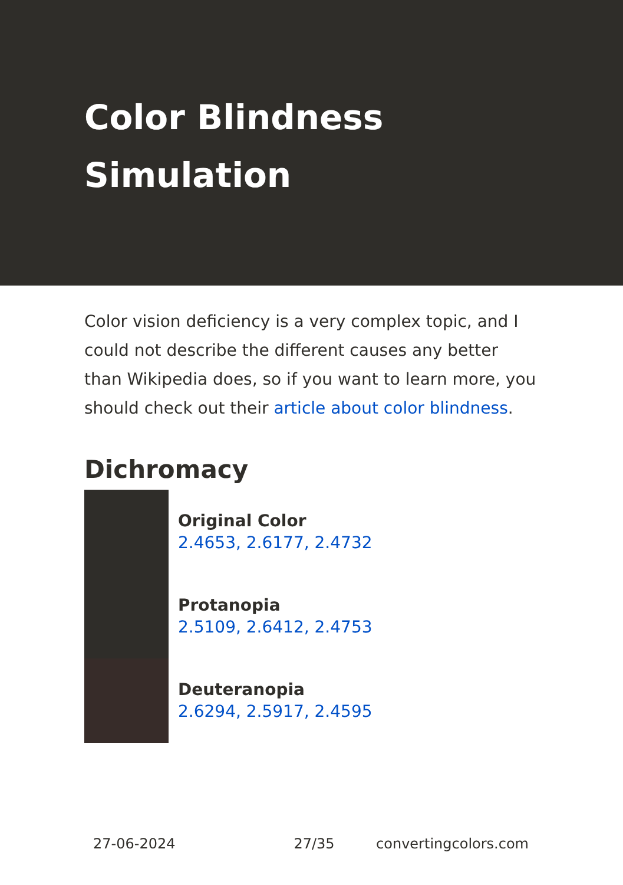Color Blindness
Simulation
Color vision deficiency is a very complex topic, and I could not describe the different causes any better than Wikipedia does, so if you want to learn more, you should check out their article about color blindness.
Dichromacy
Original Color
2.4653, 2.6177, 2.4732
Protanopia
2.5109, 2.6412, 2.4753
Deuteranopia
2.6294, 2.5917, 2.4595
27-06-2024 27/35 convertingcolors.com